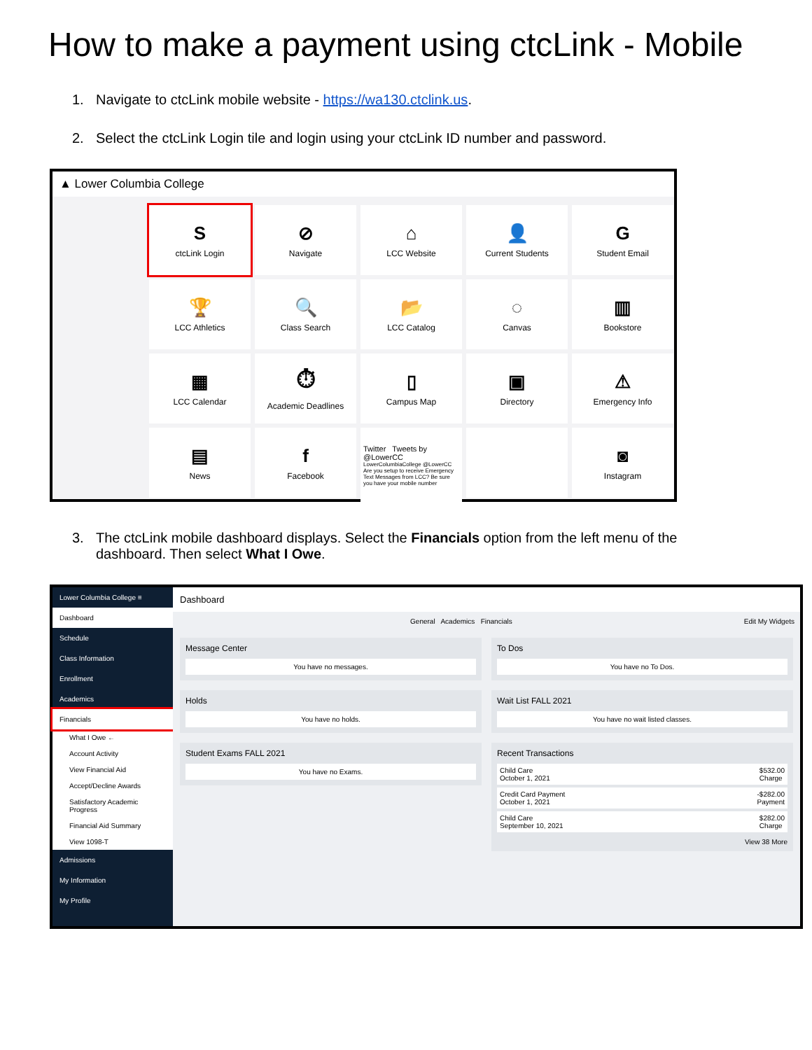How to make a payment using ctcLink - Mobile
1. Navigate to ctcLink mobile website - https://wa130.ctclink.us.
2. Select the ctcLink Login tile and login using your ctcLink ID number and password.
▲ Lower Columbia College
SctcLink Login
⊘
Navigate
⌂
LCC Website
👤
Current Students
G
Student Email
🏆
LCC Athletics
🔍
Class Search
📂
LCC Catalog
◌
Canvas
▥
Bookstore
▦
LCC Calendar
⏱
Academic Deadlines
▯
Campus Map
▣
Directory
⚠
Emergency Info
▤
News
f
Facebook
Twitter Tweets by @LowerCC
LowerColumbiaCollege @LowerCC
Are you setup to receive Emergency Text Messages from LCC? Be sure you have your mobile number
◙
Instagram
3. The ctcLink mobile dashboard displays. Select the Financials option from the left menu of the
dashboard. Then select What I Owe.
Lower Columbia College ≡
Dashboard
Schedule
Class Information
Enrollment
Academics
Financials
What I Owe ←
Account Activity
View Financial Aid
Accept/Decline Awards
Satisfactory Academic Progress
Financial Aid Summary
View 1098-T
Admissions
My Information
My Profile
Dashboard
General Academics Financials Edit My Widgets
Message Center
You have no messages.
Holds
You have no holds.
Student Exams FALL 2021
You have no Exams.
To Dos
You have no To Dos.
Wait List FALL 2021
You have no wait listed classes.
Recent Transactions
Child Care
October 1, 2021 $532.00
Charge
Credit Card Payment
October 1, 2021 -$282.00
Payment
Child Care
September 10, 2021 $282.00
Charge
View 38 More